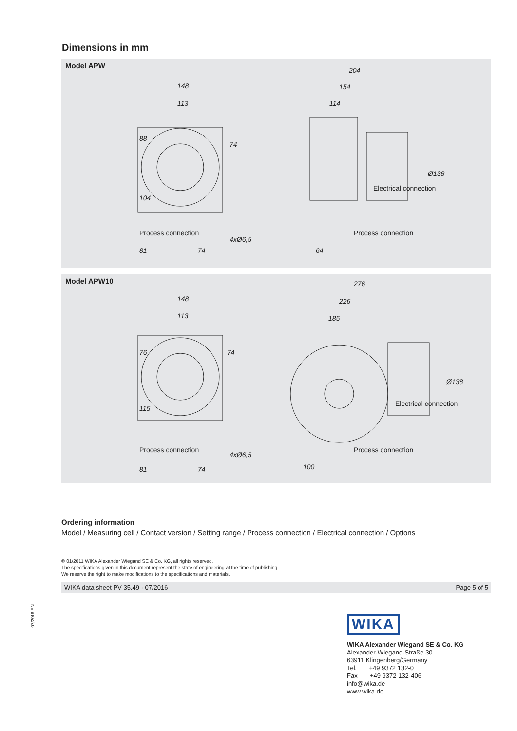07/2016 EN
Dimensions in mm
Model APW
148
113
204
154
114
81
74
64
88
104
74
4xØ6,5
Ø138
Process connection
Process connection
Electrical connection
Model APW10
148
113
276
226
185
81
74
100
76
115
74
4xØ6,5
Ø138
Process connection
Process connection
Electrical connection
Ordering information
Model / Measuring cell / Contact version / Setting range / Process connection / Electrical connection / Options
© 01/2011 WIKA Alexander Wiegand SE & Co. KG, all rights reserved.
The specifications given in this document represent the state of engineering at the time of publishing.
We reserve the right to make modifications to the specifications and materials.
WIKA data sheet PV 35.49 · 07/2016 Page 5 of 5
WIKA
WIKA Alexander Wiegand SE & Co. KG
Alexander-Wiegand-Straße 30
63911 Klingenberg/Germany
Tel. +49 9372 132-0
Fax +49 9372 132-406
info@wika.de
www.wika.de